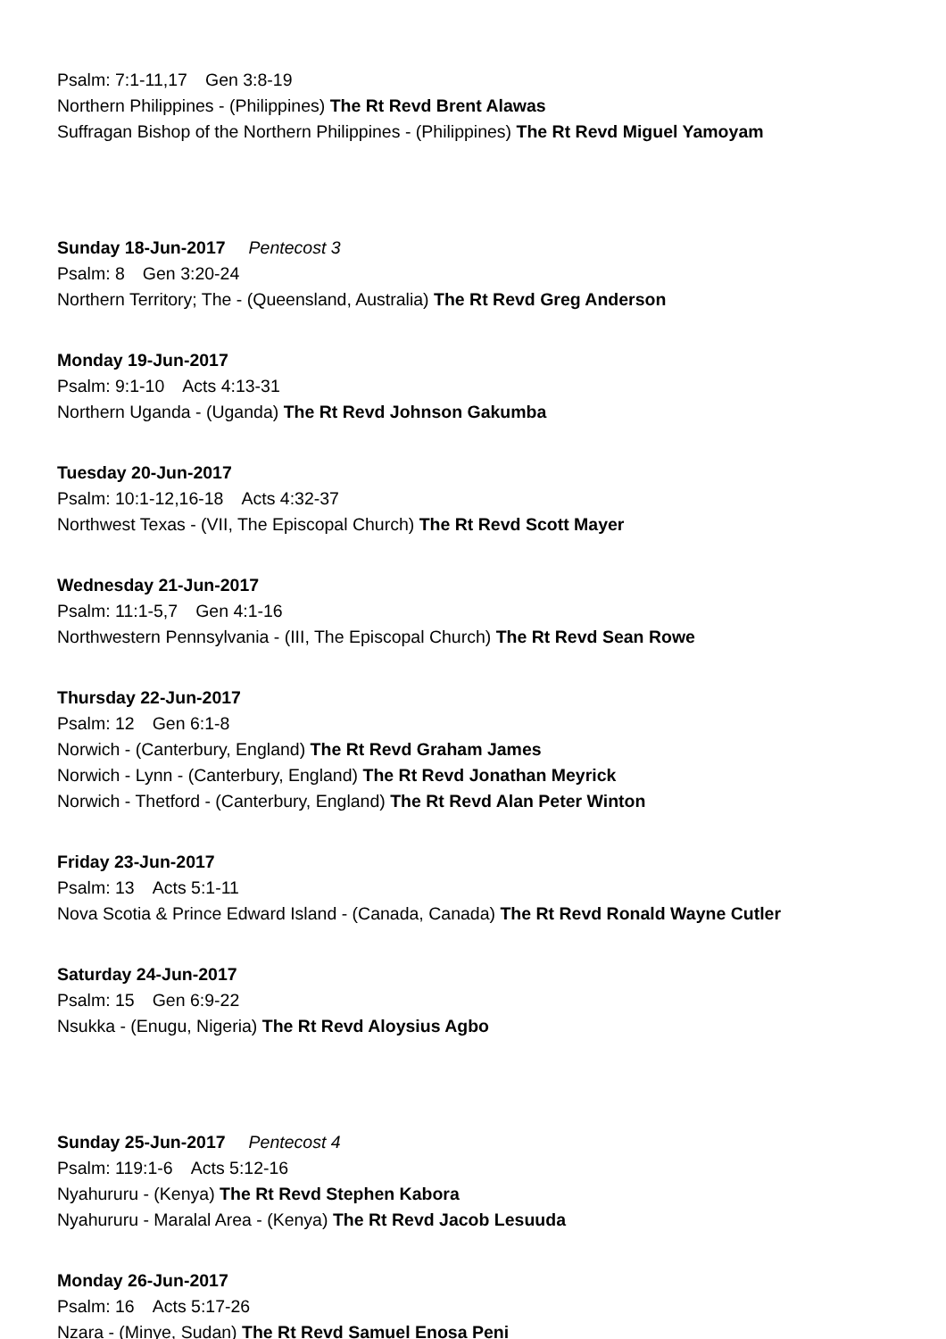Psalm: 7:1-11,17 Gen 3:8-19
Northern Philippines - (Philippines) The Rt Revd Brent Alawas
Suffragan Bishop of the Northern Philippines - (Philippines) The Rt Revd Miguel Yamoyam
Sunday 18-Jun-2017 Pentecost 3
Psalm: 8 Gen 3:20-24
Northern Territory; The - (Queensland, Australia) The Rt Revd Greg Anderson
Monday 19-Jun-2017
Psalm: 9:1-10 Acts 4:13-31
Northern Uganda - (Uganda) The Rt Revd Johnson Gakumba
Tuesday 20-Jun-2017
Psalm: 10:1-12,16-18 Acts 4:32-37
Northwest Texas - (VII, The Episcopal Church) The Rt Revd Scott Mayer
Wednesday 21-Jun-2017
Psalm: 11:1-5,7 Gen 4:1-16
Northwestern Pennsylvania - (III, The Episcopal Church) The Rt Revd Sean Rowe
Thursday 22-Jun-2017
Psalm: 12 Gen 6:1-8
Norwich - (Canterbury, England) The Rt Revd Graham James
Norwich - Lynn - (Canterbury, England) The Rt Revd Jonathan Meyrick
Norwich - Thetford - (Canterbury, England) The Rt Revd Alan Peter Winton
Friday 23-Jun-2017
Psalm: 13 Acts 5:1-11
Nova Scotia & Prince Edward Island - (Canada, Canada) The Rt Revd Ronald Wayne Cutler
Saturday 24-Jun-2017
Psalm: 15 Gen 6:9-22
Nsukka - (Enugu, Nigeria) The Rt Revd Aloysius Agbo
Sunday 25-Jun-2017 Pentecost 4
Psalm: 119:1-6 Acts 5:12-16
Nyahururu - (Kenya) The Rt Revd Stephen Kabora
Nyahururu - Maralal Area - (Kenya) The Rt Revd Jacob Lesuuda
Monday 26-Jun-2017
Psalm: 16 Acts 5:17-26
Nzara - (Minye, Sudan) The Rt Revd Samuel Enosa Peni